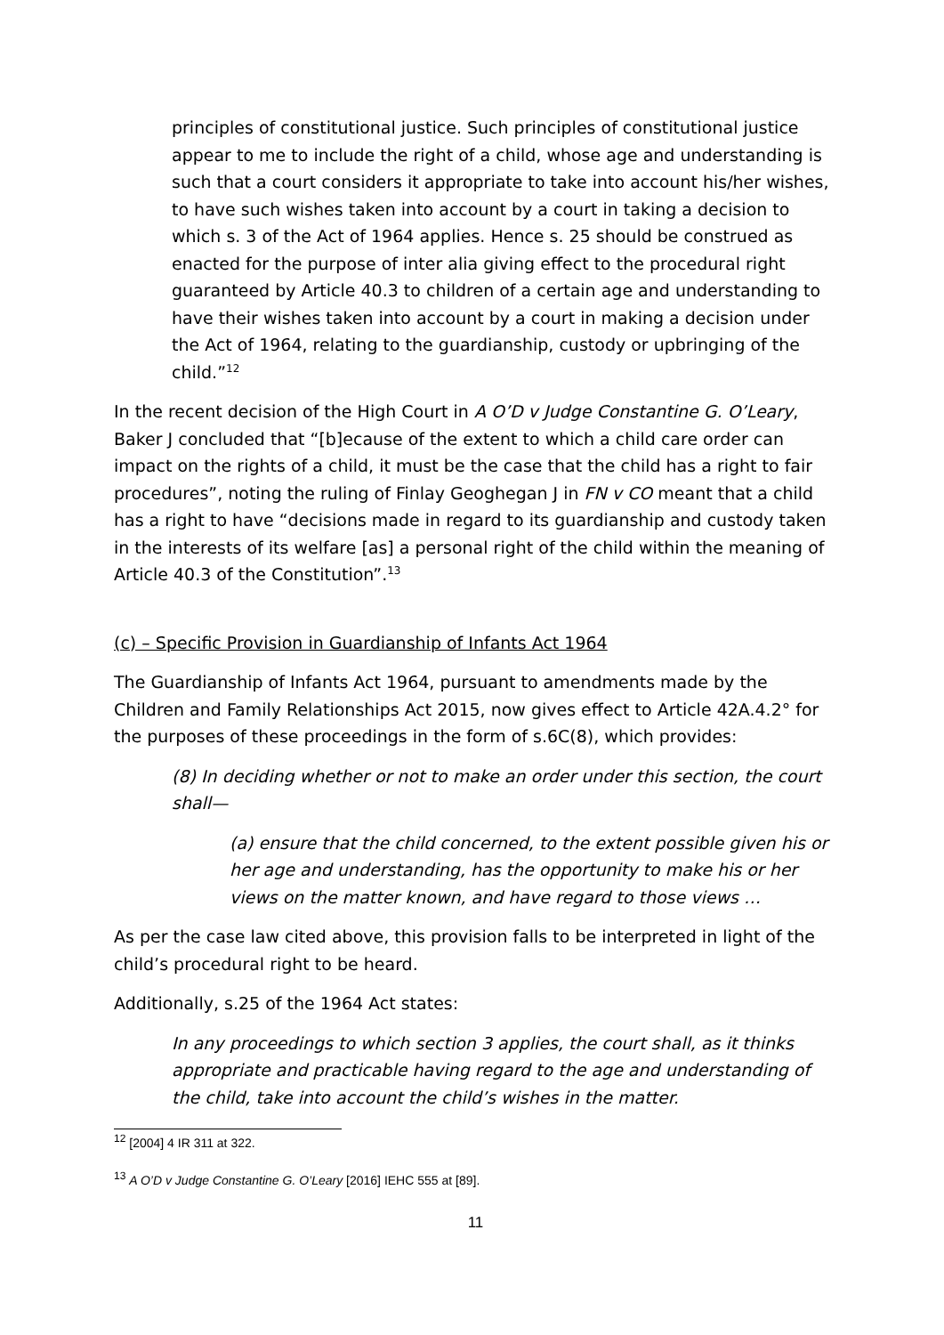principles of constitutional justice. Such principles of constitutional justice appear to me to include the right of a child, whose age and understanding is such that a court considers it appropriate to take into account his/her wishes, to have such wishes taken into account by a court in taking a decision to which s. 3 of the Act of 1964 applies. Hence s. 25 should be construed as enacted for the purpose of inter alia giving effect to the procedural right guaranteed by Article 40.3 to children of a certain age and understanding to have their wishes taken into account by a court in making a decision under the Act of 1964, relating to the guardianship, custody or upbringing of the child.”<sup>12</sup>
In the recent decision of the High Court in A O’D v Judge Constantine G. O’Leary, Baker J concluded that “[b]ecause of the extent to which a child care order can impact on the rights of a child, it must be the case that the child has a right to fair procedures”, noting the ruling of Finlay Geoghegan J in FN v CO meant that a child has a right to have “decisions made in regard to its guardianship and custody taken in the interests of its welfare [as] a personal right of the child within the meaning of Article 40.3 of the Constitution”.<sup>13</sup>
(c) – Specific Provision in Guardianship of Infants Act 1964
The Guardianship of Infants Act 1964, pursuant to amendments made by the Children and Family Relationships Act 2015, now gives effect to Article 42A.4.2° for the purposes of these proceedings in the form of s.6C(8), which provides:
(8) In deciding whether or not to make an order under this section, the court shall—
(a) ensure that the child concerned, to the extent possible given his or her age and understanding, has the opportunity to make his or her views on the matter known, and have regard to those views …
As per the case law cited above, this provision falls to be interpreted in light of the child’s procedural right to be heard.
Additionally, s.25 of the 1964 Act states:
In any proceedings to which section 3 applies, the court shall, as it thinks appropriate and practicable having regard to the age and understanding of the child, take into account the child’s wishes in the matter.
<sup>12</sup> [2004] 4 IR 311 at 322.
<sup>13</sup> A O’D v Judge Constantine G. O’Leary [2016] IEHC 555 at [89].
11